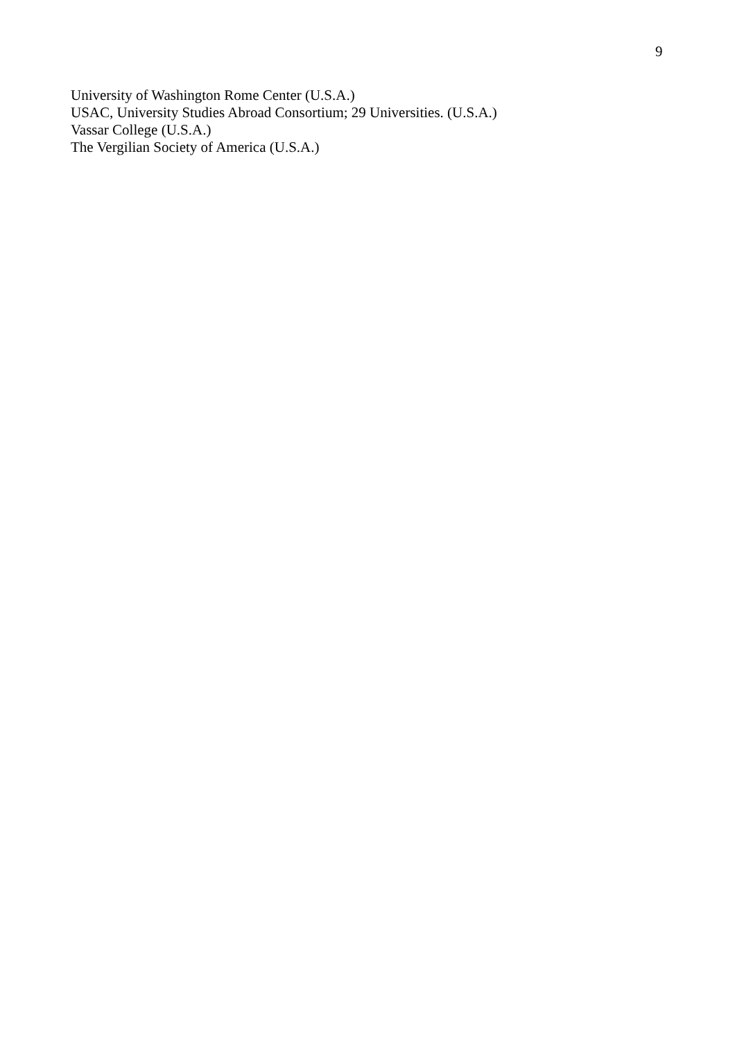9
University of Washington Rome Center (U.S.A.)
USAC, University Studies Abroad Consortium; 29 Universities. (U.S.A.)
Vassar College (U.S.A.)
The Vergilian Society of America (U.S.A.)